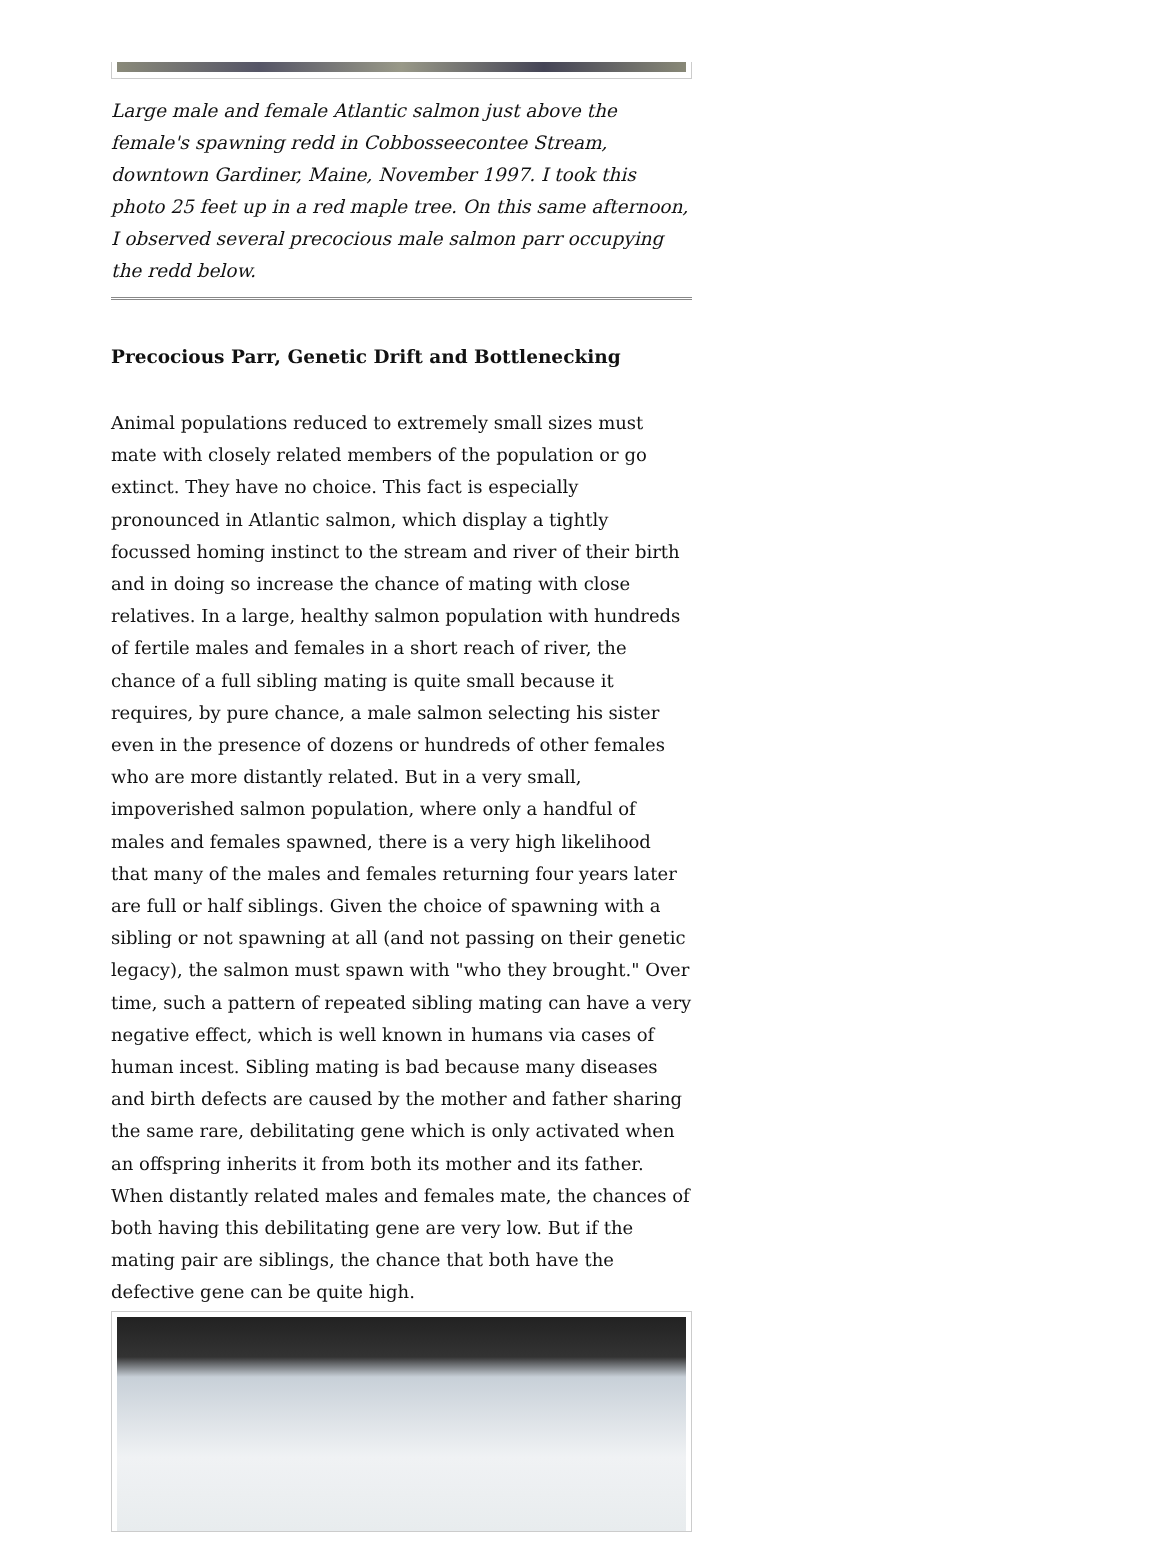Large male and female Atlantic salmon just above the female's spawning redd in Cobbosseecontee Stream, downtown Gardiner, Maine, November 1997. I took this photo 25 feet up in a red maple tree. On this same afternoon, I observed several precocious male salmon parr occupying the redd below.
Precocious Parr, Genetic Drift and Bottlenecking
Animal populations reduced to extremely small sizes must mate with closely related members of the population or go extinct. They have no choice. This fact is especially pronounced in Atlantic salmon, which display a tightly focussed homing instinct to the stream and river of their birth and in doing so increase the chance of mating with close relatives. In a large, healthy salmon population with hundreds of fertile males and females in a short reach of river, the chance of a full sibling mating is quite small because it requires, by pure chance, a male salmon selecting his sister even in the presence of dozens or hundreds of other females who are more distantly related. But in a very small, impoverished salmon population, where only a handful of males and females spawned, there is a very high likelihood that many of the males and females returning four years later are full or half siblings. Given the choice of spawning with a sibling or not spawning at all (and not passing on their genetic legacy), the salmon must spawn with "who they brought." Over time, such a pattern of repeated sibling mating can have a very negative effect, which is well known in humans via cases of human incest. Sibling mating is bad because many diseases and birth defects are caused by the mother and father sharing the same rare, debilitating gene which is only activated when an offspring inherits it from both its mother and its father. When distantly related males and females mate, the chances of both having this debilitating gene are very low. But if the mating pair are siblings, the chance that both have the defective gene can be quite high.